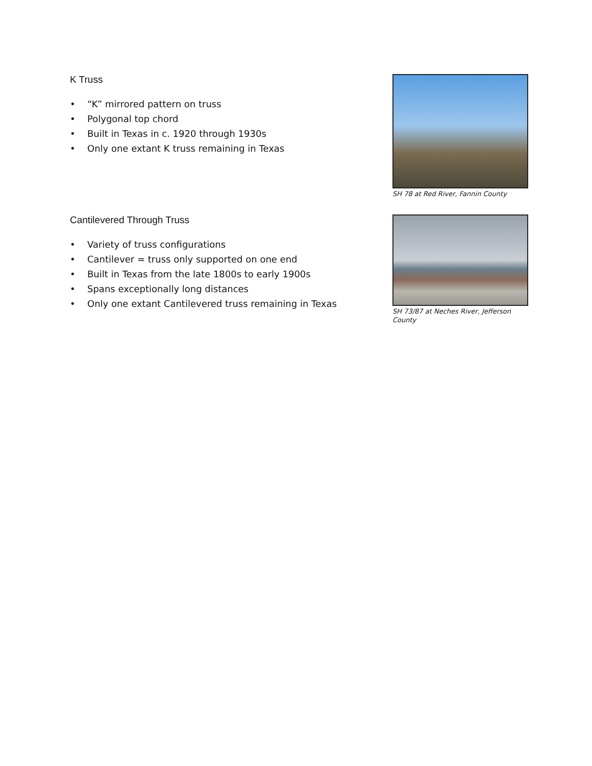K Truss
• “K” mirrored pattern on truss
• Polygonal top chord
• Built in Texas in c. 1920 through 1930s
• Only one extant K truss remaining in Texas
SH 78 at Red River, Fannin County
Cantilevered Through Truss
• Variety of truss configurations
• Cantilever = truss only supported on one end
• Built in Texas from the late 1800s to early 1900s
• Spans exceptionally long distances
• Only one extant Cantilevered truss remaining in Texas
SH 73/87 at Neches River, Jefferson County